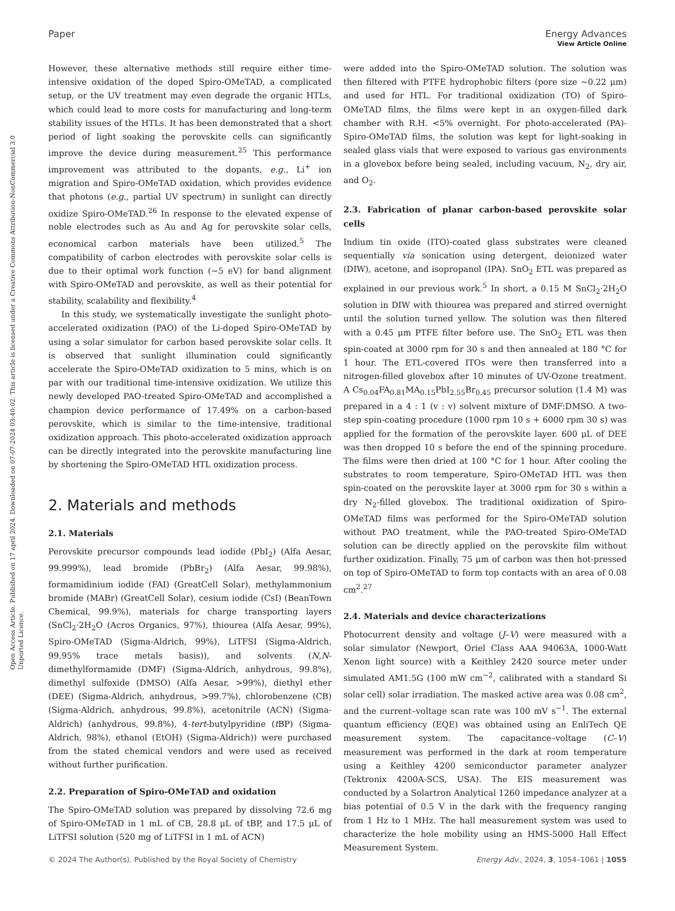View Article Online
Open Access Article. Published on 17 april 2024. Downloaded on 07-07-2024 03:40:02. This article is licensed under a Creative Commons Attribution-NonCommercial 3.0 Unported Licence.
Paper Energy Advances
However, these alternative methods still require either time-intensive oxidation of the doped Spiro-OMeTAD, a complicated setup, or the UV treatment may even degrade the organic HTLs, which could lead to more costs for manufacturing and long-term stability issues of the HTLs. It has been demonstrated that a short period of light soaking the perovskite cells can significantly improve the device during measurement.<sup>25</sup> This performance improvement was attributed to the dopants, e.g., Li<sup>+</sup> ion migration and Spiro-OMeTAD oxidation, which provides evidence that photons (e.g., partial UV spectrum) in sunlight can directly oxidize Spiro-OMeTAD.<sup>26</sup> In response to the elevated expense of noble electrodes such as Au and Ag for perovskite solar cells, economical carbon materials have been utilized.<sup>5</sup> The compatibility of carbon electrodes with perovskite solar cells is due to their optimal work function (∼5 eV) for band alignment with Spiro-OMeTAD and perovskite, as well as their potential for stability, scalability and flexibility.<sup>4</sup>
In this study, we systematically investigate the sunlight photo-accelerated oxidization (PAO) of the Li-doped Spiro-OMeTAD by using a solar simulator for carbon based perovskite solar cells. It is observed that sunlight illumination could significantly accelerate the Spiro-OMeTAD oxidization to 5 mins, which is on par with our traditional time-intensive oxidization. We utilize this newly developed PAO-treated Spiro-OMeTAD and accomplished a champion device performance of 17.49% on a carbon-based perovskite, which is similar to the time-intensive, traditional oxidization approach. This photo-accelerated oxidization approach can be directly integrated into the perovskite manufacturing line by shortening the Spiro-OMeTAD HTL oxidization process.
2. Materials and methods
2.1. Materials
Perovskite precursor compounds lead iodide (PbI<sub>2</sub>) (Alfa Aesar, 99.999%), lead bromide (PbBr<sub>2</sub>) (Alfa Aesar, 99.98%), formamidinium iodide (FAI) (GreatCell Solar), methylammonium bromide (MABr) (GreatCell Solar), cesium iodide (CsI) (BeanTown Chemical, 99.9%), materials for charge transporting layers (SnCl<sub>2</sub>·2H<sub>2</sub>O (Acros Organics, 97%), thiourea (Alfa Aesar, 99%), Spiro-OMeTAD (Sigma-Aldrich, 99%), LiTFSI (Sigma-Aldrich, 99.95% trace metals basis)), and solvents (N,N-dimethylformamide (DMF) (Sigma-Aldrich, anhydrous, 99.8%), dimethyl sulfoxide (DMSO) (Alfa Aesar, >99%), diethyl ether (DEE) (Sigma-Aldrich, anhydrous, >99.7%), chlorobenzene (CB) (Sigma-Aldrich, anhydrous, 99.8%), acetonitrile (ACN) (Sigma-Aldrich) (anhydrous, 99.8%), 4-tert-butylpyridine (t BP) (Sigma-Aldrich, 98%), ethanol (EtOH) (Sigma-Aldrich)) were purchased from the stated chemical vendors and were used as received without further purification.
2.2. Preparation of Spiro-OMeTAD and oxidation
The Spiro-OMeTAD solution was prepared by dissolving 72.6 mg of Spiro-OMeTAD in 1 mL of CB, 28.8 μL of tBP, and 17.5 μL of LiTFSI solution (520 mg of LiTFSI in 1 mL of ACN)
were added into the Spiro-OMeTAD solution. The solution was then filtered with PTFE hydrophobic filters (pore size ∼0.22 μm) and used for HTL. For traditional oxidization (TO) of Spiro-OMeTAD films, the films were kept in an oxygen-filled dark chamber with R.H. <5% overnight. For photo-accelerated (PA)-Spiro-OMeTAD films, the solution was kept for light-soaking in sealed glass vials that were exposed to various gas environments in a glovebox before being sealed, including vacuum, N<sub>2</sub>, dry air, and O<sub>2</sub>.
2.3. Fabrication of planar carbon-based perovskite solar cells
Indium tin oxide (ITO)-coated glass substrates were cleaned sequentially via sonication using detergent, deionized water (DIW), acetone, and isopropanol (IPA). SnO<sub>2</sub> ETL was prepared as explained in our previous work.<sup>5</sup> In short, a 0.15 M SnCl<sub>2</sub>·2H<sub>2</sub>O solution in DIW with thiourea was prepared and stirred overnight until the solution turned yellow. The solution was then filtered with a 0.45 μm PTFE filter before use. The SnO<sub>2</sub> ETL was then spin-coated at 3000 rpm for 30 s and then annealed at 180 °C for 1 hour. The ETL-covered ITOs were then transferred into a nitrogen-filled glovebox after 10 minutes of UV-Ozone treatment. A Cs<sub>0.04</sub>FA<sub>0.81</sub>MA<sub>0.15</sub>PbI<sub>2.55</sub>Br<sub>0.45</sub> precursor solution (1.4 M) was prepared in a 4 : 1 (v : v) solvent mixture of DMF:DMSO. A two-step spin-coating procedure (1000 rpm 10 s + 6000 rpm 30 s) was applied for the formation of the perovskite layer. 600 μL of DEE was then dropped 10 s before the end of the spinning procedure. The films were then dried at 100 °C for 1 hour. After cooling the substrates to room temperature, Spiro-OMeTAD HTL was then spin-coated on the perovskite layer at 3000 rpm for 30 s within a dry N<sub>2</sub>-filled glovebox. The traditional oxidization of Spiro-OMeTAD films was performed for the Spiro-OMeTAD solution without PAO treatment, while the PAO-treated Spiro-OMeTAD solution can be directly applied on the perovskite film without further oxidization. Finally, 75 μm of carbon was then hot-pressed on top of Spiro-OMeTAD to form top contacts with an area of 0.08 cm<sup>2</sup>.<sup>27</sup>
2.4. Materials and device characterizations
Photocurrent density and voltage (J–V) were measured with a solar simulator (Newport, Oriel Class AAA 94063A, 1000-Watt Xenon light source) with a Keithley 2420 source meter under simulated AM1.5G (100 mW cm<sup>−2</sup>, calibrated with a standard Si solar cell) solar irradiation. The masked active area was 0.08 cm<sup>2</sup>, and the current–voltage scan rate was 100 mV s<sup>−1</sup>. The external quantum efficiency (EQE) was obtained using an EnliTech QE measurement system. The capacitance–voltage (C–V) measurement was performed in the dark at room temperature using a Keithley 4200 semiconductor parameter analyzer (Tektronix 4200A-SCS, USA). The EIS measurement was conducted by a Solartron Analytical 1260 impedance analyzer at a bias potential of 0.5 V in the dark with the frequency ranging from 1 Hz to 1 MHz. The hall measurement system was used to characterize the hole mobility using an HMS-5000 Hall Effect Measurement System.
© 2024 The Author(s). Published by the Royal Society of Chemistry Energy Adv., 2024, 3, 1054–1061 | 1055